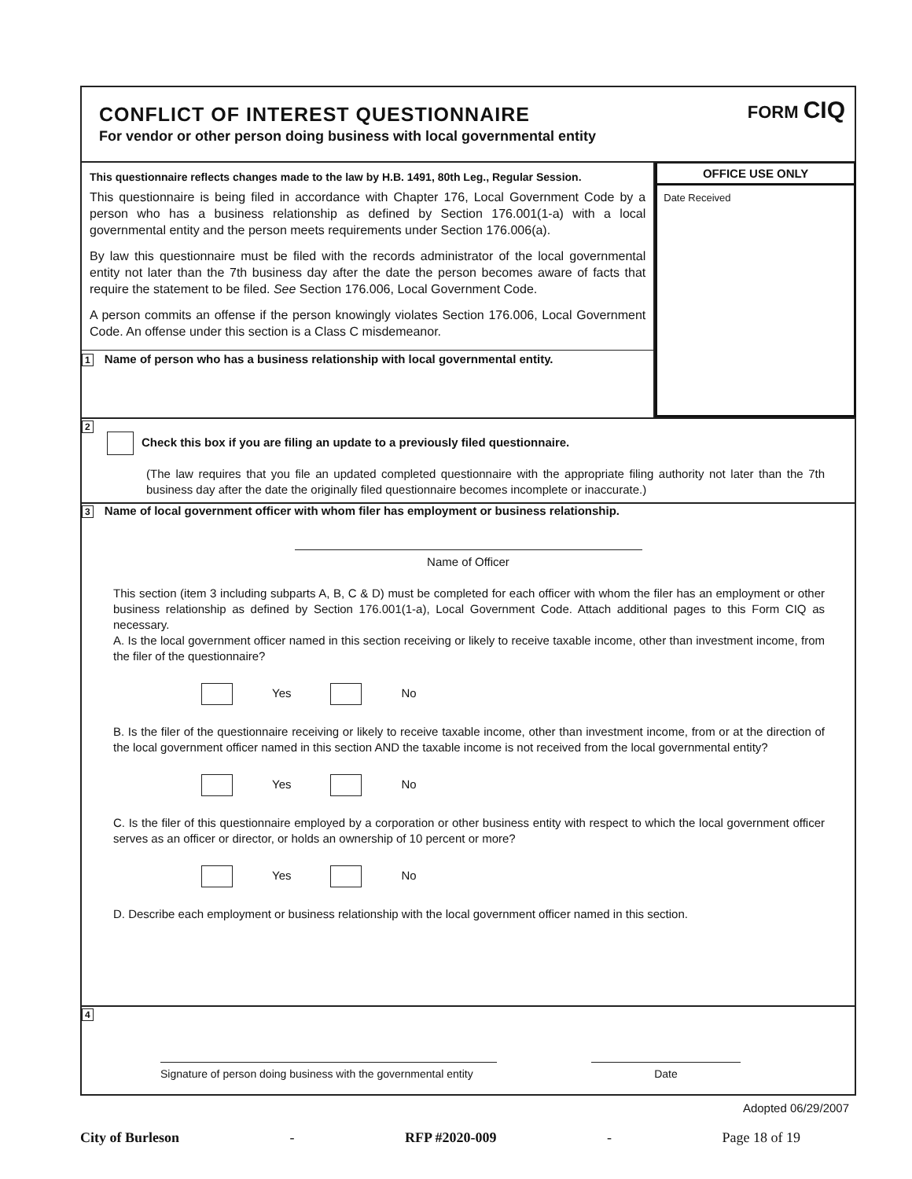CONFLICT OF INTEREST QUESTIONNAIRE
For vendor or other person doing business with local governmental entity
FORM CIQ
This questionnaire reflects changes made to the law by H.B. 1491, 80th Leg., Regular Session.
This questionnaire is being filed in accordance with Chapter 176, Local Government Code by a person who has a business relationship as defined by Section 176.001(1-a) with a local governmental entity and the person meets requirements under Section 176.006(a).
By law this questionnaire must be filed with the records administrator of the local governmental entity not later than the 7th business day after the date the person becomes aware of facts that require the statement to be filed. See Section 176.006, Local Government Code.
A person commits an offense if the person knowingly violates Section 176.006, Local Government Code. An offense under this section is a Class C misdemeanor.
1 Name of person who has a business relationship with local governmental entity.
OFFICE USE ONLY
Date Received
2
Check this box if you are filing an update to a previously filed questionnaire.
(The law requires that you file an updated completed questionnaire with the appropriate filing authority not later than the 7th business day after the date the originally filed questionnaire becomes incomplete or inaccurate.)
3 Name of local government officer with whom filer has employment or business relationship.
Name of Officer
This section (item 3 including subparts A, B, C & D) must be completed for each officer with whom the filer has an employment or other business relationship as defined by Section 176.001(1-a), Local Government Code. Attach additional pages to this Form CIQ as necessary.
A. Is the local government officer named in this section receiving or likely to receive taxable income, other than investment income, from the filer of the questionnaire?
Yes No
B. Is the filer of the questionnaire receiving or likely to receive taxable income, other than investment income, from or at the direction of the local government officer named in this section AND the taxable income is not received from the local governmental entity?
Yes No
C. Is the filer of this questionnaire employed by a corporation or other business entity with respect to which the local government officer serves as an officer or director, or holds an ownership of 10 percent or more?
Yes No
D. Describe each employment or business relationship with the local government officer named in this section.
4
Signature of person doing business with the governmental entity
Date
Adopted 06/29/2007
City of Burleson - RFP #2020-009 - Page 18 of 19